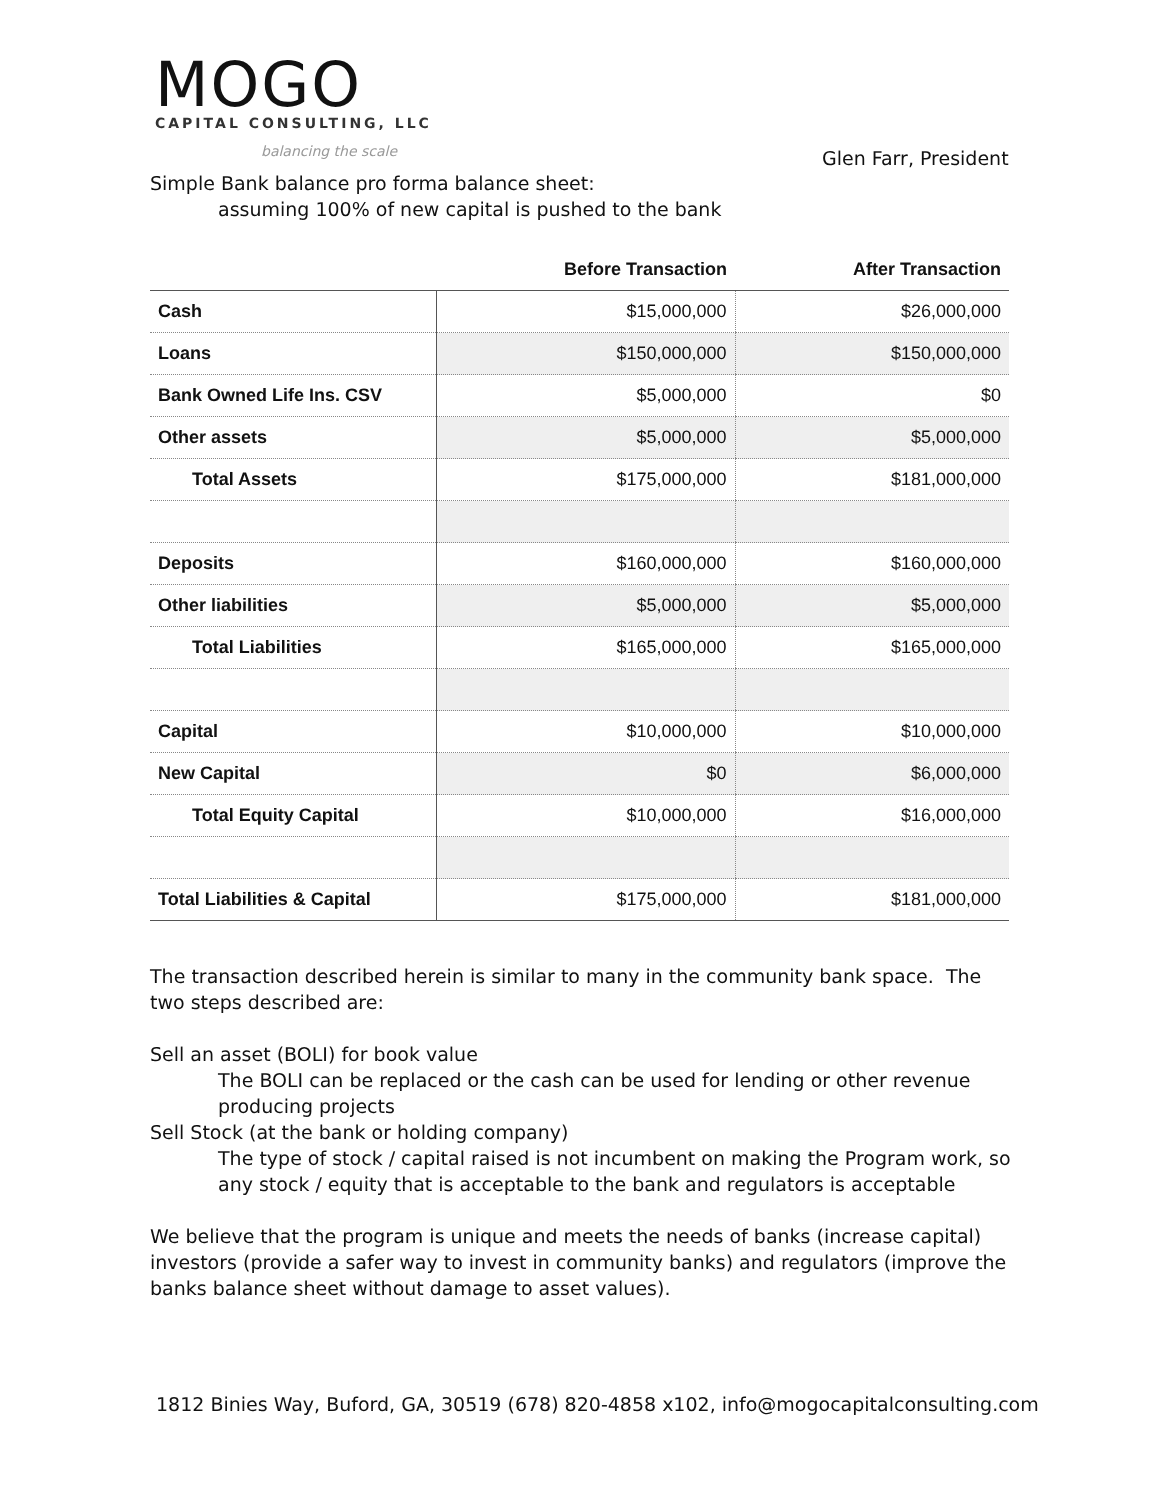MOGO
CAPITAL CONSULTING, LLC
balancing the scale
Glen Farr, President
Simple Bank balance pro forma balance sheet:
assuming 100% of new capital is pushed to the bank
| | Before Transaction | After Transaction |
| --- | --- | --- |
| Cash | $15,000,000 | $26,000,000 |
| Loans | $150,000,000 | $150,000,000 |
| Bank Owned Life Ins. CSV | $5,000,000 | $0 |
| Other assets | $5,000,000 | $5,000,000 |
| Total Assets | $175,000,000 | $181,000,000 |
| Deposits | $160,000,000 | $160,000,000 |
| Other liabilities | $5,000,000 | $5,000,000 |
| Total Liabilities | $165,000,000 | $165,000,000 |
| Capital | $10,000,000 | $10,000,000 |
| New Capital | $0 | $6,000,000 |
| Total Equity Capital | $10,000,000 | $16,000,000 |
| Total Liabilities & Capital | $175,000,000 | $181,000,000 |
The transaction described herein is similar to many in the community bank space. The two steps described are:
Sell an asset (BOLI) for book value
The BOLI can be replaced or the cash can be used for lending or other revenue producing projects
Sell Stock (at the bank or holding company)
The type of stock / capital raised is not incumbent on making the Program work, so any stock / equity that is acceptable to the bank and regulators is acceptable
We believe that the program is unique and meets the needs of banks (increase capital) investors (provide a safer way to invest in community banks) and regulators (improve the banks balance sheet without damage to asset values).
1812 Binies Way, Buford, GA, 30519 (678) 820-4858 x102, info@mogocapitalconsulting.com